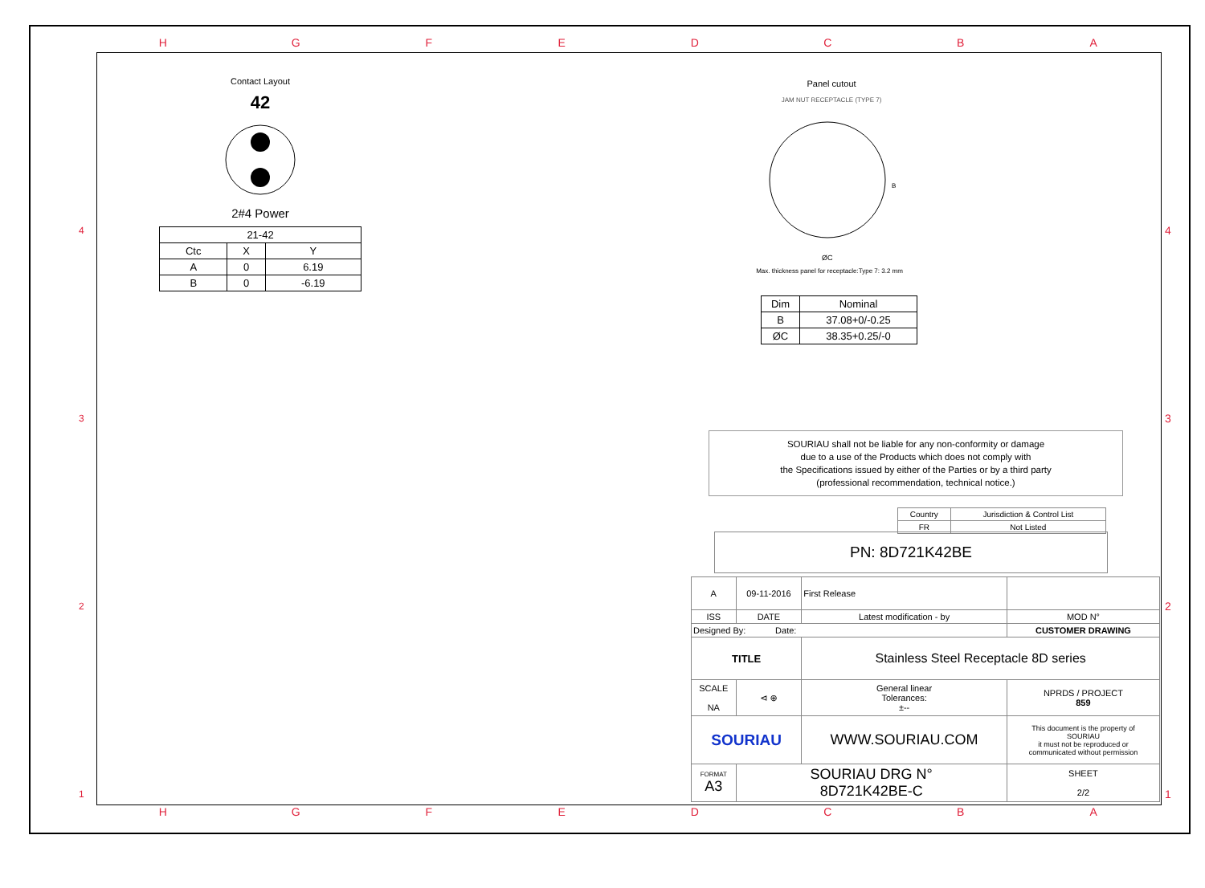HGFEDCBA
4
3
2
1
4
3
2
1
Contact Layout
42
2#4 Power
| 21-42 | | |
| Ctc | X | Y |
| A | 0 | 6.19 |
| B | 0 | -6.19 |
Panel cutout
JAM NUT RECEPTACLE (TYPE 7)
ØC
B
Max. thickness panel for receptacle:Type 7: 3.2 mm
| Dim | Nominal |
| B | 37.08+0/-0.25 |
| ØC | 38.35+0.25/-0 |
SOURIAU shall not be liable for any non-conformity or damage
due to a use of the Products which does not comply with
the Specifications issued by either of the Parties or by a third party
(professional recommendation, technical notice.)
| Country | Jurisdiction & Control List |
| FR | Not Listed |
PN: 8D721K42BE
| A | 09-11-2016 | First Release | | | |
| ISS | DATE | Latest modification - by | | | MOD N° |
| Designed By: Date: | | | CUSTOMER DRAWING | | |
| TITLE | | Stainless Steel Receptacle 8D series | | | |
| SCALE NA | ⊲ ⊕ | General linear Tolerances: ±-- | NPRDS / PROJECT 859 | | |
| SOURIAU | | WWW.SOURIAU.COM | | This document is the property of SOURIAU it must not be reproduced or communicated without permission | |
| FORMAT A3 | SOURIAU DRG N° 8D721K42BE-C | | | | SHEET 2/2 |
HGFEDCBA